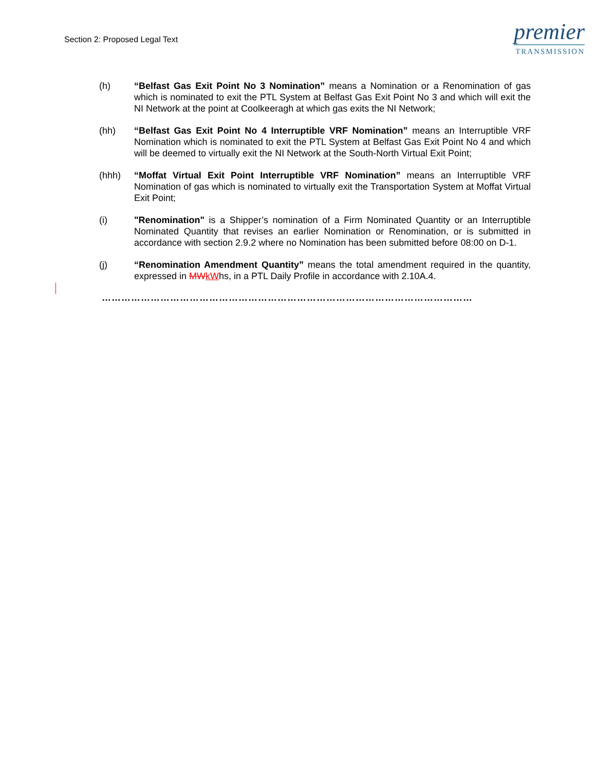Section 2: Proposed Legal Text
premier
TRANSMISSION
(h) “Belfast Gas Exit Point No 3 Nomination” means a Nomination or a Renomination of gas which is nominated to exit the PTL System at Belfast Gas Exit Point No 3 and which will exit the NI Network at the point at Coolkeeragh at which gas exits the NI Network;
(hh) “Belfast Gas Exit Point No 4 Interruptible VRF Nomination” means an Interruptible VRF Nomination which is nominated to exit the PTL System at Belfast Gas Exit Point No 4 and which will be deemed to virtually exit the NI Network at the South-North Virtual Exit Point;
(hhh) “Moffat Virtual Exit Point Interruptible VRF Nomination” means an Interruptible VRF Nomination of gas which is nominated to virtually exit the Transportation System at Moffat Virtual Exit Point;
(i) "Renomination" is a Shipper’s nomination of a Firm Nominated Quantity or an Interruptible Nominated Quantity that revises an earlier Nomination or Renomination, or is submitted in accordance with section 2.9.2 where no Nomination has been submitted before 08:00 on D-1.
(j) “Renomination Amendment Quantity” means the total amendment required in the quantity, expressed in MW kWhs, in a PTL Daily Profile in accordance with 2.10A.4.
……………………………………………………………………………………………………